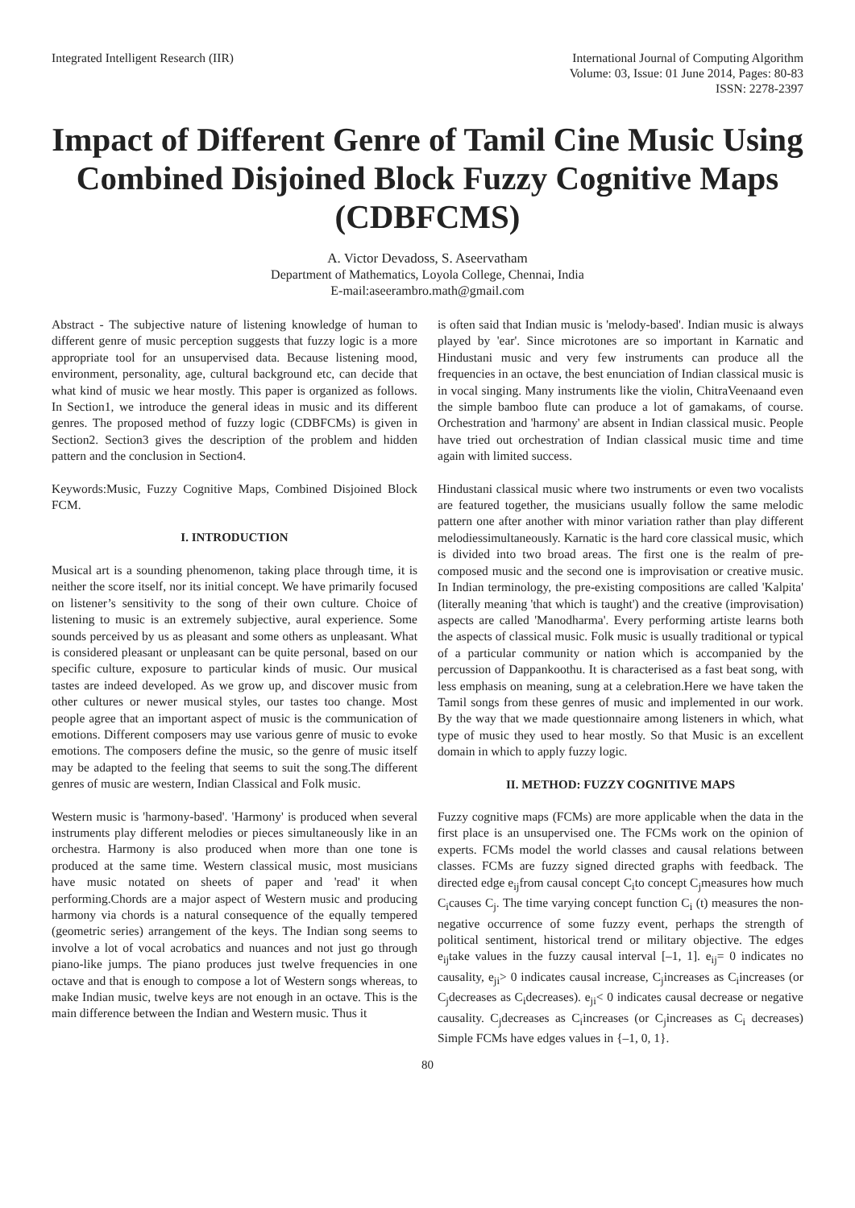Integrated Intelligent Research (IIR)
International Journal of Computing Algorithm
Volume: 03, Issue: 01 June 2014, Pages: 80-83
ISSN: 2278-2397
Impact of Different Genre of Tamil Cine Music Using Combined Disjoined Block Fuzzy Cognitive Maps (CDBFCMS)
A. Victor Devadoss, S. Aseervatham
Department of Mathematics, Loyola College, Chennai, India
E-mail:aseerambro.math@gmail.com
Abstract - The subjective nature of listening knowledge of human to different genre of music perception suggests that fuzzy logic is a more appropriate tool for an unsupervised data. Because listening mood, environment, personality, age, cultural background etc, can decide that what kind of music we hear mostly. This paper is organized as follows. In Section1, we introduce the general ideas in music and its different genres. The proposed method of fuzzy logic (CDBFCMs) is given in Section2. Section3 gives the description of the problem and hidden pattern and the conclusion in Section4.
Keywords:Music, Fuzzy Cognitive Maps, Combined Disjoined Block FCM.
I. INTRODUCTION
Musical art is a sounding phenomenon, taking place through time, it is neither the score itself, nor its initial concept. We have primarily focused on listener’s sensitivity to the song of their own culture. Choice of listening to music is an extremely subjective, aural experience. Some sounds perceived by us as pleasant and some others as unpleasant. What is considered pleasant or unpleasant can be quite personal, based on our specific culture, exposure to particular kinds of music. Our musical tastes are indeed developed. As we grow up, and discover music from other cultures or newer musical styles, our tastes too change. Most people agree that an important aspect of music is the communication of emotions. Different composers may use various genre of music to evoke emotions. The composers define the music, so the genre of music itself may be adapted to the feeling that seems to suit the song.The different genres of music are western, Indian Classical and Folk music.
Western music is 'harmony-based'. 'Harmony' is produced when several instruments play different melodies or pieces simultaneously like in an orchestra. Harmony is also produced when more than one tone is produced at the same time. Western classical music, most musicians have music notated on sheets of paper and 'read' it when performing.Chords are a major aspect of Western music and producing harmony via chords is a natural consequence of the equally tempered (geometric series) arrangement of the keys. The Indian song seems to involve a lot of vocal acrobatics and nuances and not just go through piano-like jumps. The piano produces just twelve frequencies in one octave and that is enough to compose a lot of Western songs whereas, to make Indian music, twelve keys are not enough in an octave. This is the main difference between the Indian and Western music. Thus it
is often said that Indian music is 'melody-based'. Indian music is always played by 'ear'. Since microtones are so important in Karnatic and Hindustani music and very few instruments can produce all the frequencies in an octave, the best enunciation of Indian classical music is in vocal singing. Many instruments like the violin, ChitraVeenaand even the simple bamboo flute can produce a lot of gamakams, of course. Orchestration and 'harmony' are absent in Indian classical music. People have tried out orchestration of Indian classical music time and time again with limited success.
Hindustani classical music where two instruments or even two vocalists are featured together, the musicians usually follow the same melodic pattern one after another with minor variation rather than play different melodiessimultaneously. Karnatic is the hard core classical music, which is divided into two broad areas. The first one is the realm of pre-composed music and the second one is improvisation or creative music. In Indian terminology, the pre-existing compositions are called 'Kalpita' (literally meaning 'that which is taught') and the creative (improvisation) aspects are called 'Manodharma'. Every performing artiste learns both the aspects of classical music. Folk music is usually traditional or typical of a particular community or nation which is accompanied by the percussion of Dappankoothu. It is characterised as a fast beat song, with less emphasis on meaning, sung at a celebration.Here we have taken the Tamil songs from these genres of music and implemented in our work. By the way that we made questionnaire among listeners in which, what type of music they used to hear mostly. So that Music is an excellent domain in which to apply fuzzy logic.
II. METHOD: FUZZY COGNITIVE MAPS
Fuzzy cognitive maps (FCMs) are more applicable when the data in the first place is an unsupervised one. The FCMs work on the opinion of experts. FCMs model the world classes and causal relations between classes. FCMs are fuzzy signed directed graphs with feedback. The directed edge e<sub>ij</sub>from causal concept C<sub>i</sub>to concept C<sub>j</sub>measures how much C<sub>i</sub>causes C<sub>j</sub>. The time varying concept function C<sub>i</sub> (t) measures the non-negative occurrence of some fuzzy event, perhaps the strength of political sentiment, historical trend or military objective. The edges e<sub>ij</sub>take values in the fuzzy causal interval [–1, 1]. e<sub>ij</sub>= 0 indicates no causality, e<sub>ji</sub>> 0 indicates causal increase, C<sub>j</sub>increases as C<sub>i</sub>increases (or C<sub>j</sub>decreases as C<sub>i</sub>decreases). e<sub>ji</sub>< 0 indicates causal decrease or negative causality. C<sub>j</sub>decreases as C<sub>i</sub>increases (or C<sub>j</sub>increases as C<sub>i</sub> decreases) Simple FCMs have edges values in {–1, 0, 1}.
80